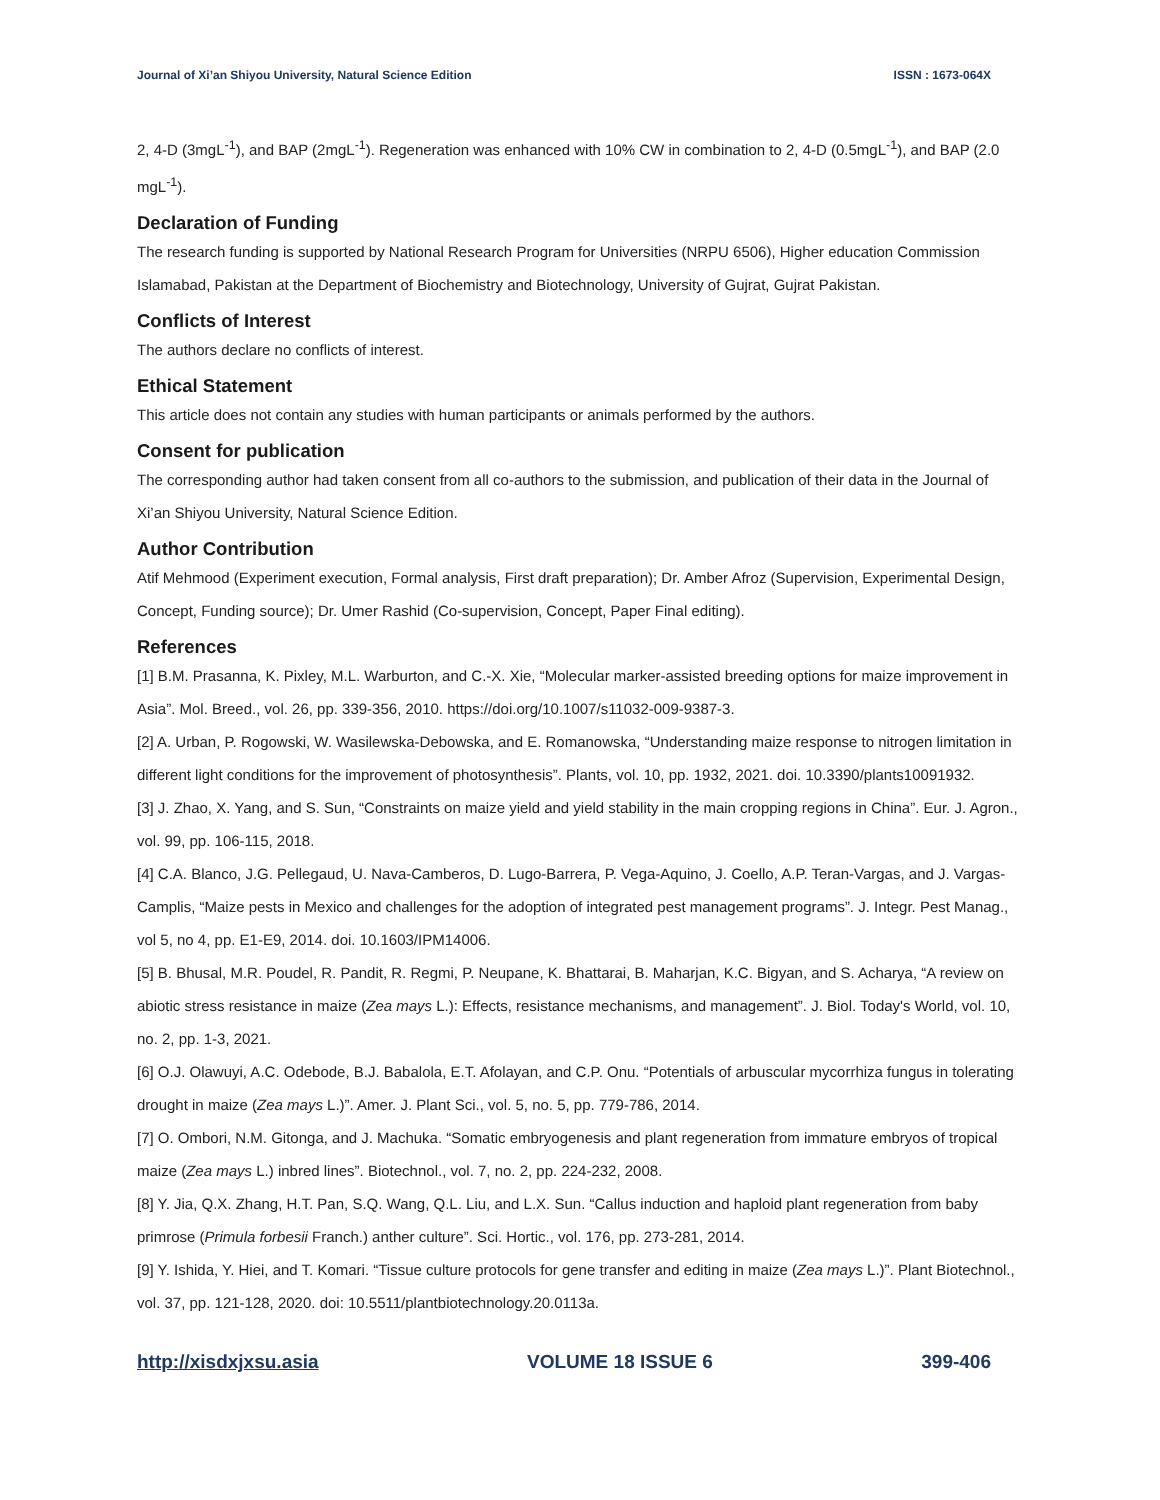Journal of Xi’an Shiyou University, Natural Science Edition ISSN : 1673-064X
2, 4-D (3mgL<sup>-1</sup>), and BAP (2mgL<sup>-1</sup>). Regeneration was enhanced with 10% CW in combination to 2, 4-D (0.5mgL<sup>-1</sup>), and BAP (2.0 mgL<sup>-1</sup>).
Declaration of Funding
The research funding is supported by National Research Program for Universities (NRPU 6506), Higher education Commission Islamabad, Pakistan at the Department of Biochemistry and Biotechnology, University of Gujrat, Gujrat Pakistan.
Conflicts of Interest
The authors declare no conflicts of interest.
Ethical Statement
This article does not contain any studies with human participants or animals performed by the authors.
Consent for publication
The corresponding author had taken consent from all co-authors to the submission, and publication of their data in the Journal of Xi’an Shiyou University, Natural Science Edition.
Author Contribution
Atif Mehmood (Experiment execution, Formal analysis, First draft preparation); Dr. Amber Afroz (Supervision, Experimental Design, Concept, Funding source); Dr. Umer Rashid (Co-supervision, Concept, Paper Final editing).
References
[1] B.M. Prasanna, K. Pixley, M.L. Warburton, and C.-X. Xie, “Molecular marker-assisted breeding options for maize improvement in Asia”. Mol. Breed., vol. 26, pp. 339-356, 2010. https://doi.org/10.1007/s11032-009-9387-3.
[2] A. Urban, P. Rogowski, W. Wasilewska-Debowska, and E. Romanowska, “Understanding maize response to nitrogen limitation in different light conditions for the improvement of photosynthesis”. Plants, vol. 10, pp. 1932, 2021. doi. 10.3390/plants10091932.
[3] J. Zhao, X. Yang, and S. Sun, “Constraints on maize yield and yield stability in the main cropping regions in China”. Eur. J. Agron., vol. 99, pp. 106-115, 2018.
[4] C.A. Blanco, J.G. Pellegaud, U. Nava-Camberos, D. Lugo-Barrera, P. Vega-Aquino, J. Coello, A.P. Teran-Vargas, and J. Vargas-Camplis, “Maize pests in Mexico and challenges for the adoption of integrated pest management programs”. J. Integr. Pest Manag., vol 5, no 4, pp. E1-E9, 2014. doi. 10.1603/IPM14006.
[5] B. Bhusal, M.R. Poudel, R. Pandit, R. Regmi, P. Neupane, K. Bhattarai, B. Maharjan, K.C. Bigyan, and S. Acharya, “A review on abiotic stress resistance in maize (Zea mays L.): Effects, resistance mechanisms, and management”. J. Biol. Today's World, vol. 10, no. 2, pp. 1-3, 2021.
[6] O.J. Olawuyi, A.C. Odebode, B.J. Babalola, E.T. Afolayan, and C.P. Onu. “Potentials of arbuscular mycorrhiza fungus in tolerating drought in maize (Zea mays L.)”. Amer. J. Plant Sci., vol. 5, no. 5, pp. 779-786, 2014.
[7] O. Ombori, N.M. Gitonga, and J. Machuka. “Somatic embryogenesis and plant regeneration from immature embryos of tropical maize (Zea mays L.) inbred lines”. Biotechnol., vol. 7, no. 2, pp. 224-232, 2008.
[8] Y. Jia, Q.X. Zhang, H.T. Pan, S.Q. Wang, Q.L. Liu, and L.X. Sun. “Callus induction and haploid plant regeneration from baby primrose (Primula forbesii Franch.) anther culture”. Sci. Hortic., vol. 176, pp. 273-281, 2014.
[9] Y. Ishida, Y. Hiei, and T. Komari. “Tissue culture protocols for gene transfer and editing in maize (Zea mays L.)”. Plant Biotechnol., vol. 37, pp. 121-128, 2020. doi: 10.5511/plantbiotechnology.20.0113a.
http://xisdxjxsu.asia VOLUME 18 ISSUE 6 399-406